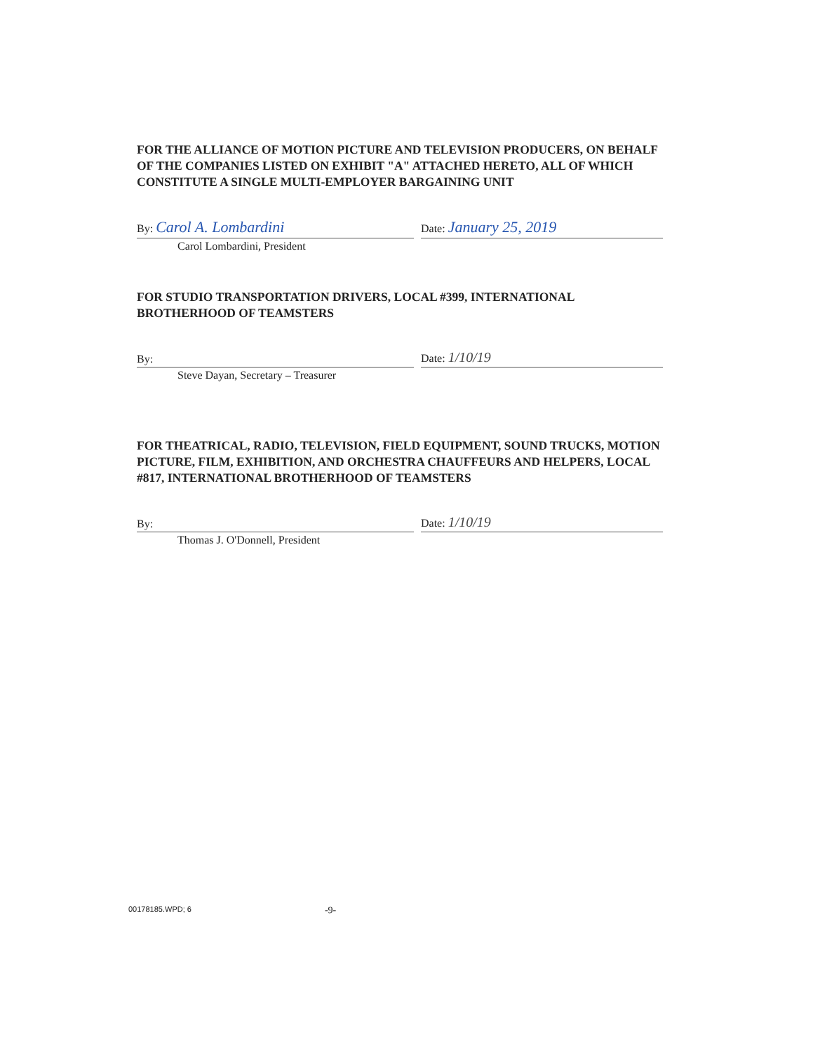FOR THE ALLIANCE OF MOTION PICTURE AND TELEVISION PRODUCERS, ON BEHALF OF THE COMPANIES LISTED ON EXHIBIT "A" ATTACHED HERETO, ALL OF WHICH CONSTITUTE A SINGLE MULTI-EMPLOYER BARGAINING UNIT
By: Carol A. Lombardini
Date: January 25, 2019
Carol Lombardini, President
FOR STUDIO TRANSPORTATION DRIVERS, LOCAL #399, INTERNATIONAL BROTHERHOOD OF TEAMSTERS
By:
Date: 1/10/19
Steve Dayan, Secretary – Treasurer
FOR THEATRICAL, RADIO, TELEVISION, FIELD EQUIPMENT, SOUND TRUCKS, MOTION PICTURE, FILM, EXHIBITION, AND ORCHESTRA CHAUFFEURS AND HELPERS, LOCAL #817, INTERNATIONAL BROTHERHOOD OF TEAMSTERS
By:
Date: 1/10/19
Thomas J. O'Donnell, President
00178185.WPD; 6 -9-